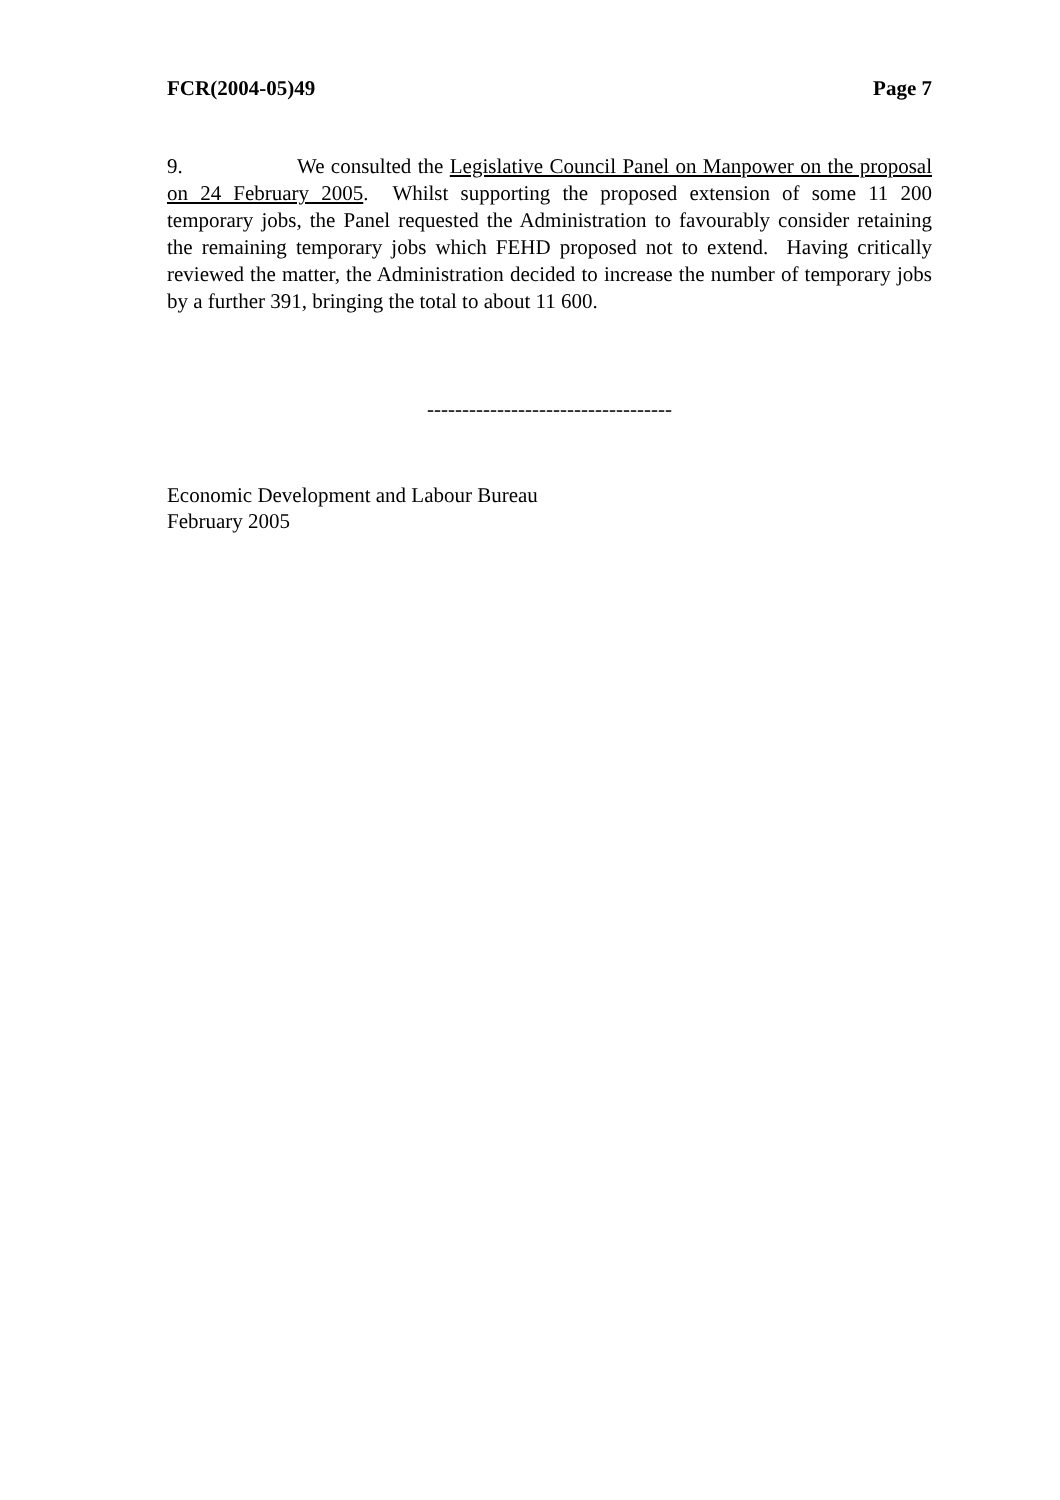FCR(2004-05)49 Page 7
9. We consulted the Legislative Council Panel on Manpower on the proposal on 24 February 2005. Whilst supporting the proposed extension of some 11 200 temporary jobs, the Panel requested the Administration to favourably consider retaining the remaining temporary jobs which FEHD proposed not to extend. Having critically reviewed the matter, the Administration decided to increase the number of temporary jobs by a further 391, bringing the total to about 11 600.
-----------------------------------
Economic Development and Labour Bureau
February 2005